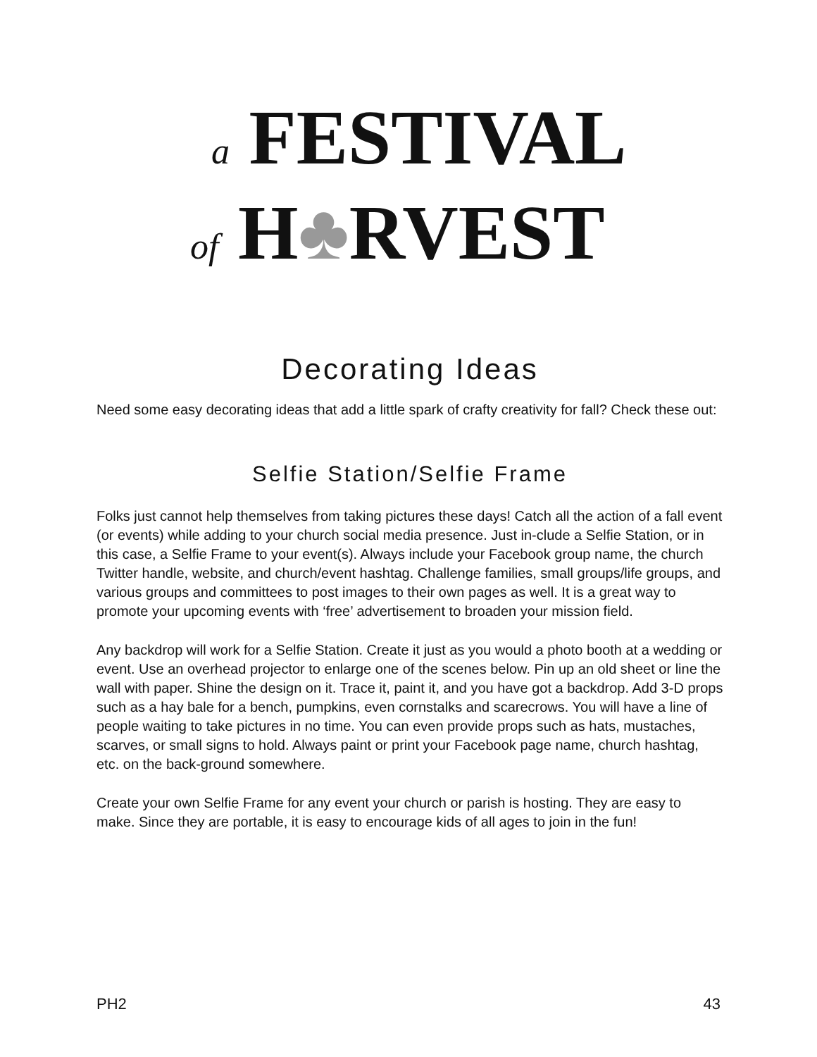a FESTIVAL
of H♣RVEST
Decorating Ideas
Need some easy decorating ideas that add a little spark of crafty creativity for fall? Check these out:
Selfie Station/Selfie Frame
Folks just cannot help themselves from taking pictures these days! Catch all the action of a fall event (or events) while adding to your church social media presence. Just in-clude a Selfie Station, or in this case, a Selfie Frame to your event(s). Always include your Facebook group name, the church Twitter handle, website, and church/event hashtag. Challenge families, small groups/life groups, and various groups and committees to post images to their own pages as well. It is a great way to promote your upcoming events with ‘free’ advertisement to broaden your mission field.
Any backdrop will work for a Selfie Station. Create it just as you would a photo booth at a wedding or event. Use an overhead projector to enlarge one of the scenes below. Pin up an old sheet or line the wall with paper. Shine the design on it. Trace it, paint it, and you have got a backdrop. Add 3-D props such as a hay bale for a bench, pumpkins, even cornstalks and scarecrows. You will have a line of people waiting to take pictures in no time. You can even provide props such as hats, mustaches, scarves, or small signs to hold. Always paint or print your Facebook page name, church hashtag, etc. on the back-ground somewhere.
Create your own Selfie Frame for any event your church or parish is hosting. They are easy to make. Since they are portable, it is easy to encourage kids of all ages to join in the fun!
PH2 43